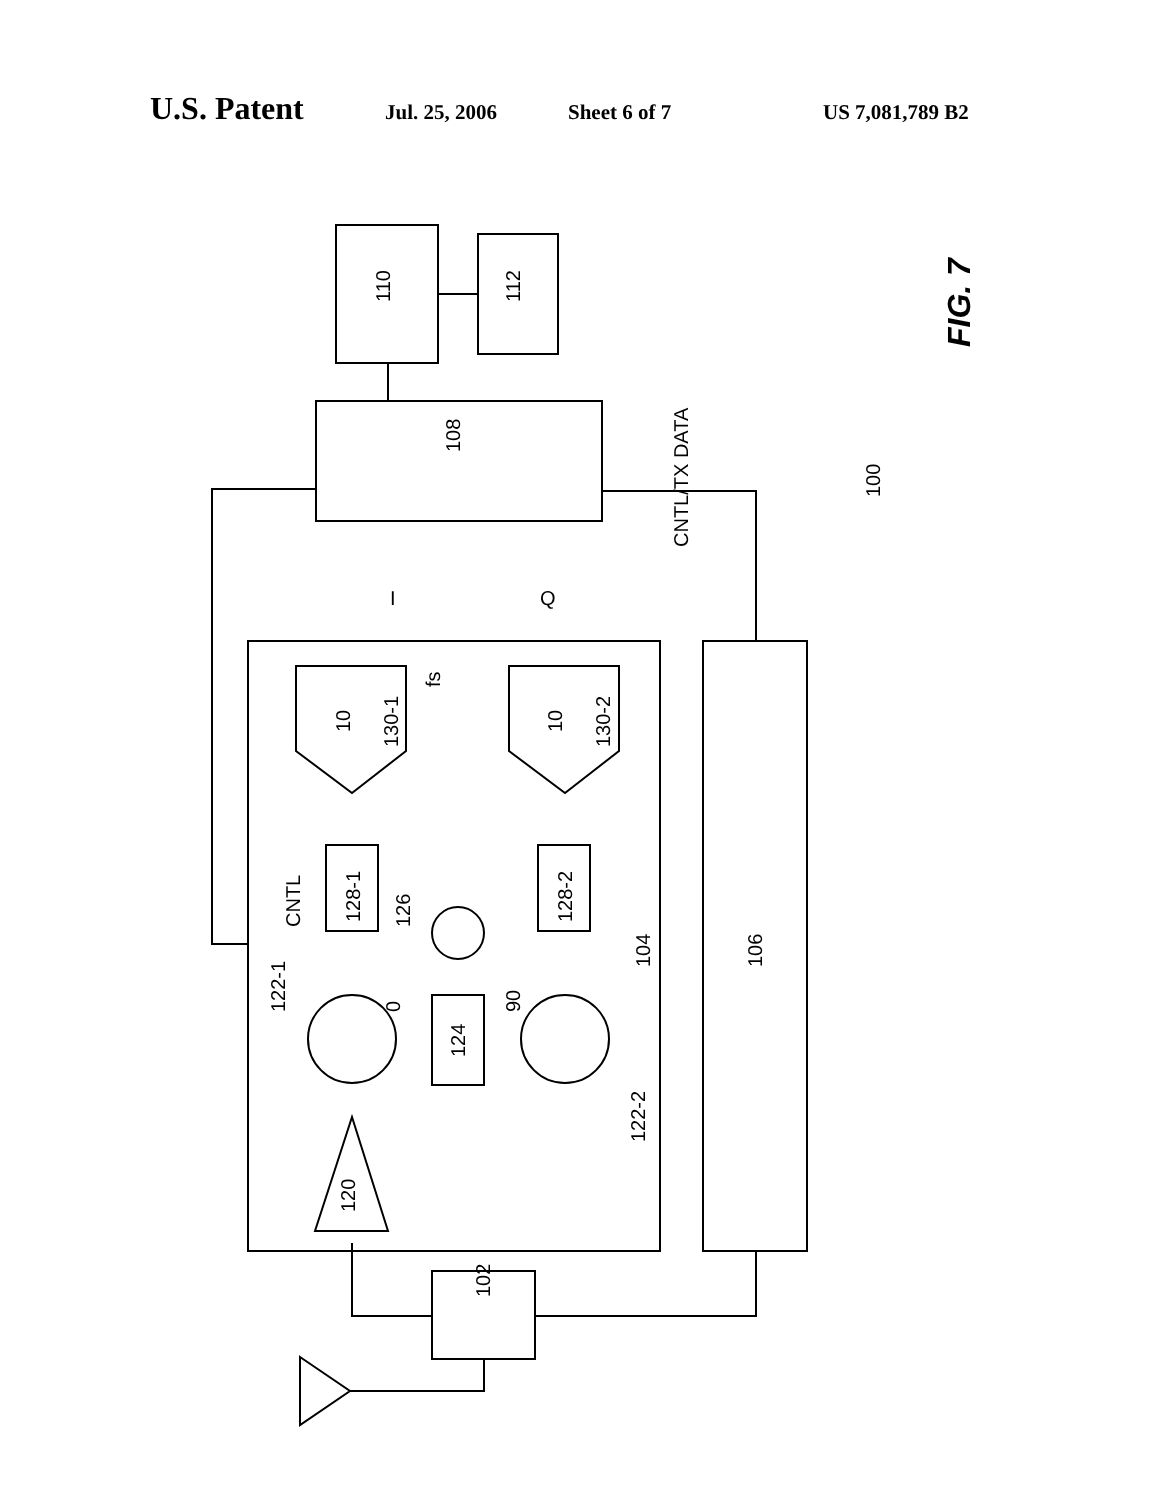U.S. Patent Jul. 25, 2006 Sheet 6 of 7 US 7,081,789 B2
CNTL
I
Q
108
110
112
CNTL/TX DATA
100
106
104
102
120
124
126
128-1
128-2
10
10
130-1
130-2
fs
0
90
122-1
122-2
FIG. 7